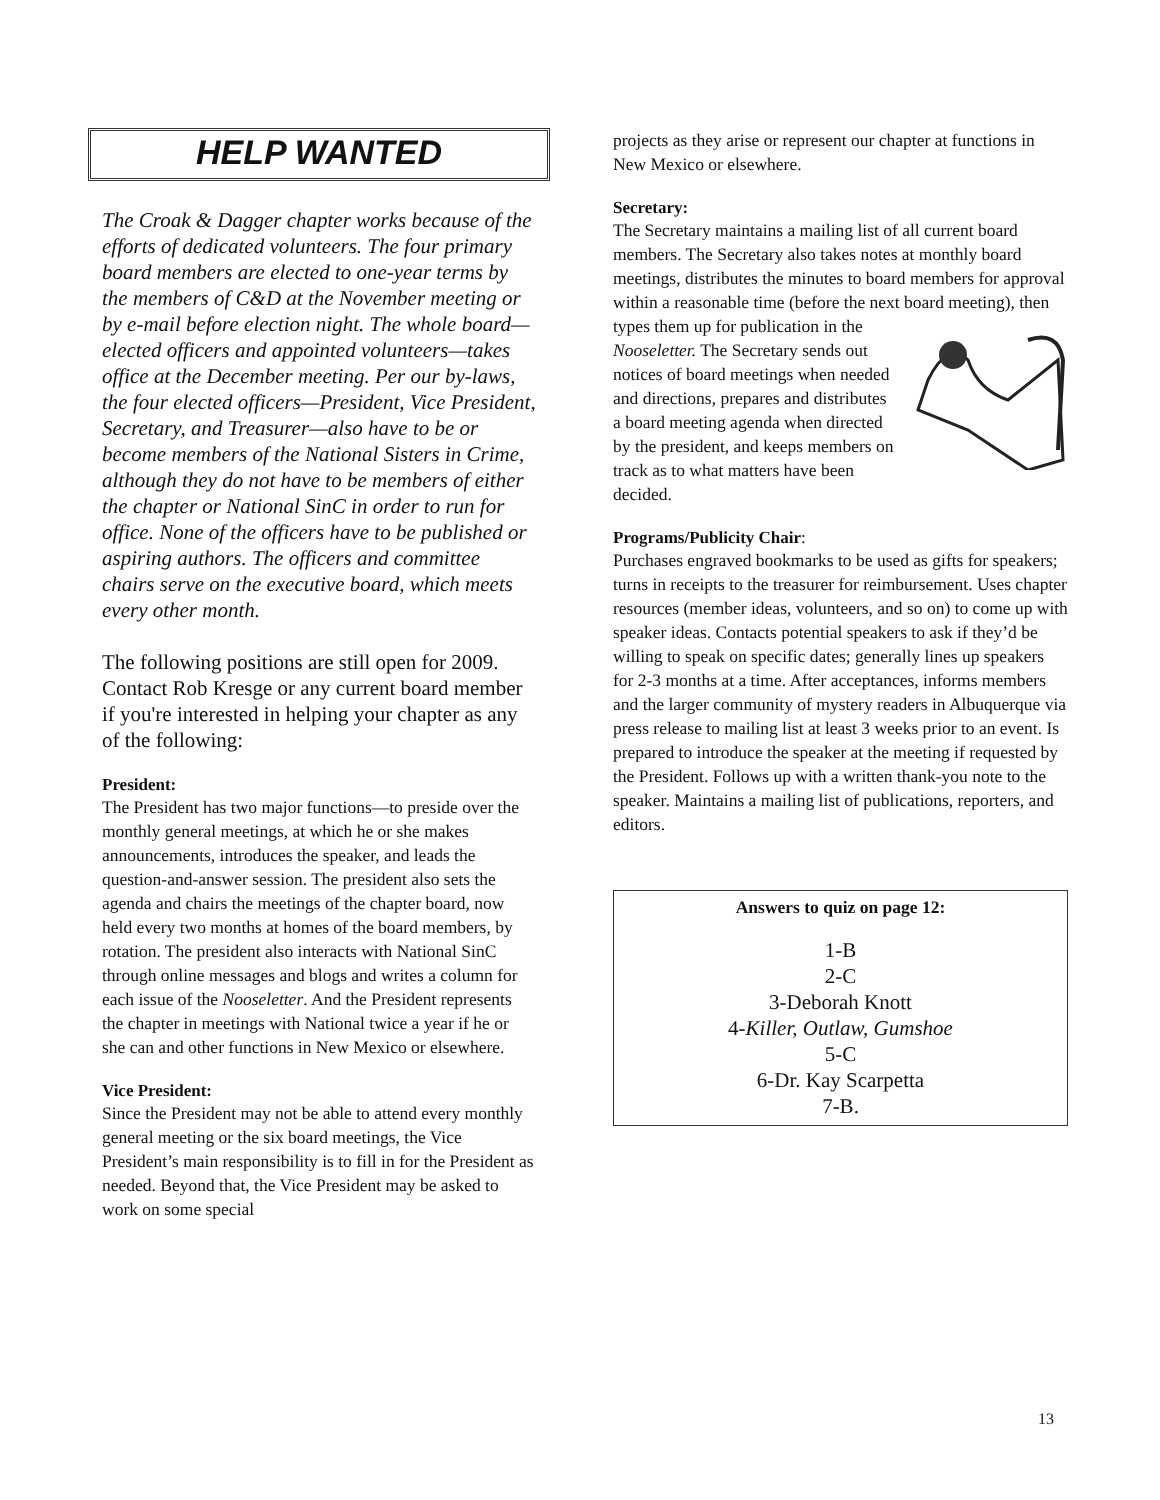HELP WANTED
The Croak & Dagger chapter works because of the efforts of dedicated volunteers. The four primary board members are elected to one-year terms by the members of C&D at the November meeting or by e-mail before election night. The whole board—elected officers and appointed volunteers—takes office at the December meeting. Per our by-laws, the four elected officers—President, Vice President, Secretary, and Treasurer—also have to be or become members of the National Sisters in Crime, although they do not have to be members of either the chapter or National SinC in order to run for office. None of the officers have to be published or aspiring authors. The officers and committee chairs serve on the executive board, which meets every other month.
The following positions are still open for 2009. Contact Rob Kresge or any current board member if you're interested in helping your chapter as any of the following:
President:
The President has two major functions—to preside over the monthly general meetings, at which he or she makes announcements, introduces the speaker, and leads the question-and-answer session. The president also sets the agenda and chairs the meetings of the chapter board, now held every two months at homes of the board members, by rotation. The president also interacts with National SinC through online messages and blogs and writes a column for each issue of the Nooseletter. And the President represents the chapter in meetings with National twice a year if he or she can and other functions in New Mexico or elsewhere.
Vice President:
Since the President may not be able to attend every monthly general meeting or the six board meetings, the Vice President’s main responsibility is to fill in for the President as needed. Beyond that, the Vice President may be asked to work on some special
projects as they arise or represent our chapter at functions in New Mexico or elsewhere.
Secretary:
The Secretary maintains a mailing list of all current board members. The Secretary also takes notes at monthly board meetings, distributes the minutes to board members for approval within a reasonable time (before the next board meeting), then types them up for publication in the Nooseletter. The Secretary sends out notices of board meetings when needed and directions, prepares and distributes a board meeting agenda when directed by the president, and keeps members on track as to what matters have been decided.
Programs/Publicity Chair:
Purchases engraved bookmarks to be used as gifts for speakers; turns in receipts to the treasurer for reimbursement. Uses chapter resources (member ideas, volunteers, and so on) to come up with speaker ideas. Contacts potential speakers to ask if they’d be willing to speak on specific dates; generally lines up speakers for 2-3 months at a time. After acceptances, informs members and the larger community of mystery readers in Albuquerque via press release to mailing list at least 3 weeks prior to an event. Is prepared to introduce the speaker at the meeting if requested by the President. Follows up with a written thank-you note to the speaker. Maintains a mailing list of publications, reporters, and editors.
Answers to quiz on page 12:
1-B
2-C
3-Deborah Knott
4-Killer, Outlaw, Gumshoe
5-C
6-Dr. Kay Scarpetta
7-B.
13